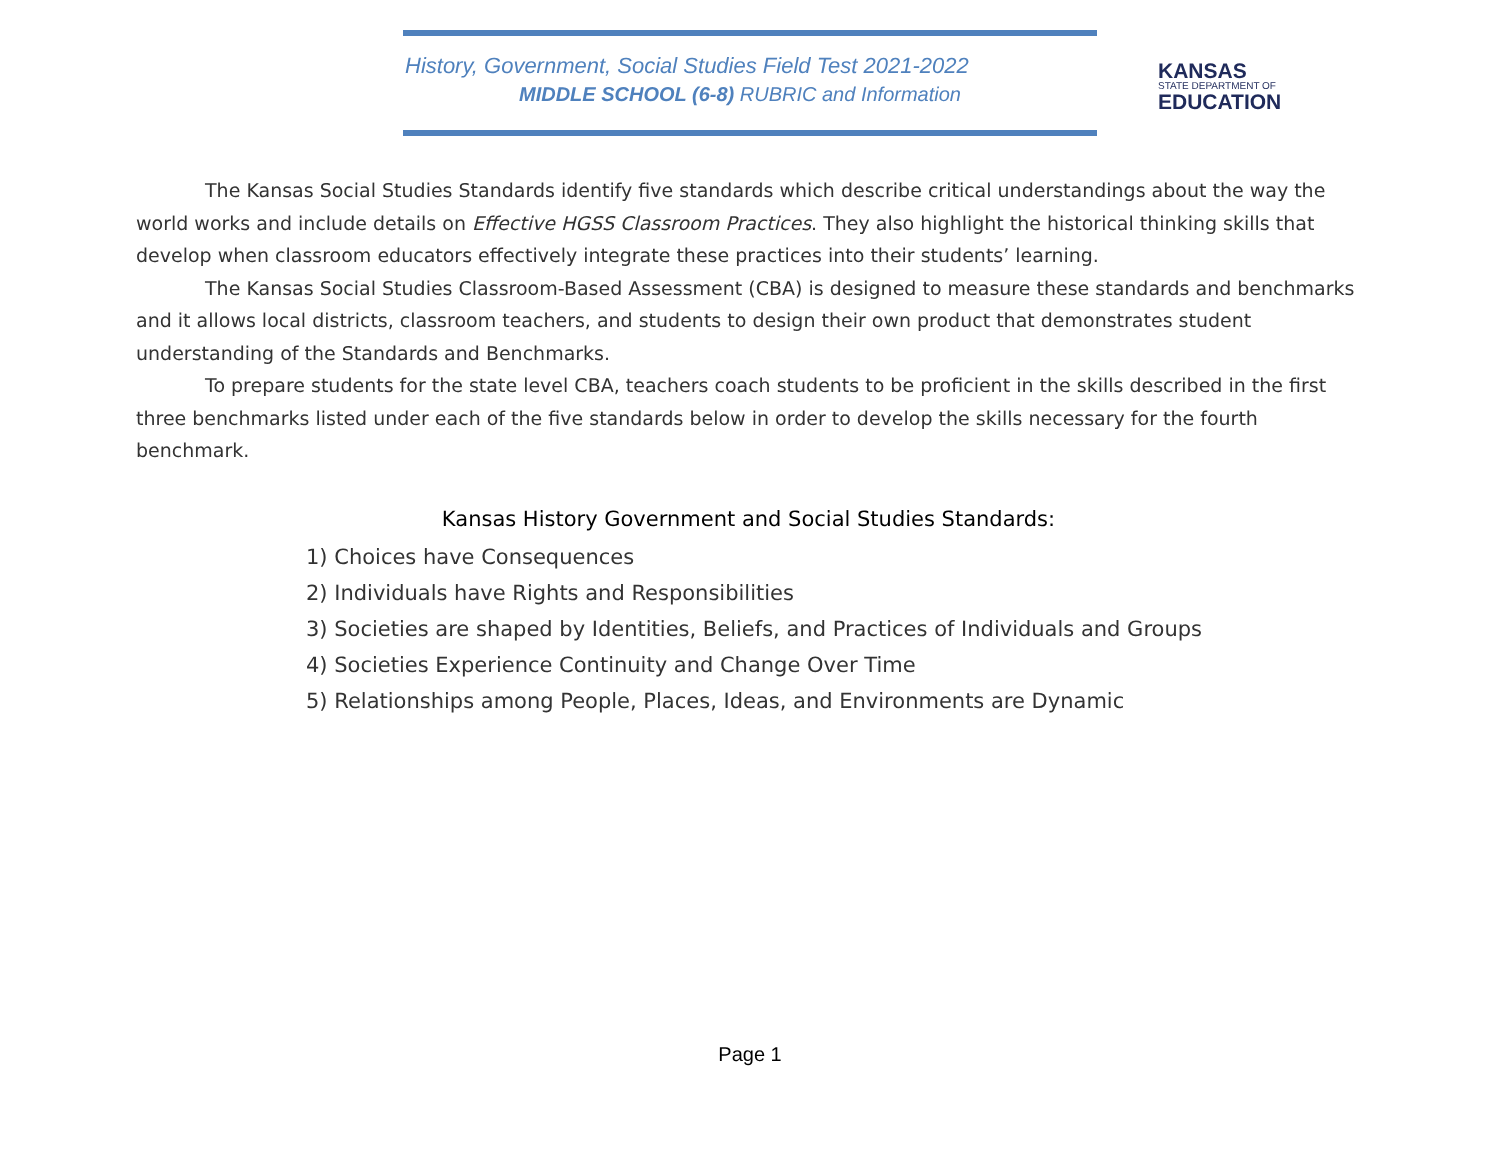History, Government, Social Studies Field Test 2021-2022
MIDDLE SCHOOL (6-8) RUBRIC and Information
KANSAS
STATE DEPARTMENT OF
EDUCATION
The Kansas Social Studies Standards identify five standards which describe critical understandings about the way the world works and include details on Effective HGSS Classroom Practices. They also highlight the historical thinking skills that develop when classroom educators effectively integrate these practices into their students’ learning.
The Kansas Social Studies Classroom-Based Assessment (CBA) is designed to measure these standards and benchmarks and it allows local districts, classroom teachers, and students to design their own product that demonstrates student understanding of the Standards and Benchmarks.
To prepare students for the state level CBA, teachers coach students to be proficient in the skills described in the first three benchmarks listed under each of the five standards below in order to develop the skills necessary for the fourth benchmark.
Kansas History Government and Social Studies Standards:
1) Choices have Consequences
2) Individuals have Rights and Responsibilities
3) Societies are shaped by Identities, Beliefs, and Practices of Individuals and Groups
4) Societies Experience Continuity and Change Over Time
5) Relationships among People, Places, Ideas, and Environments are Dynamic
Page 1